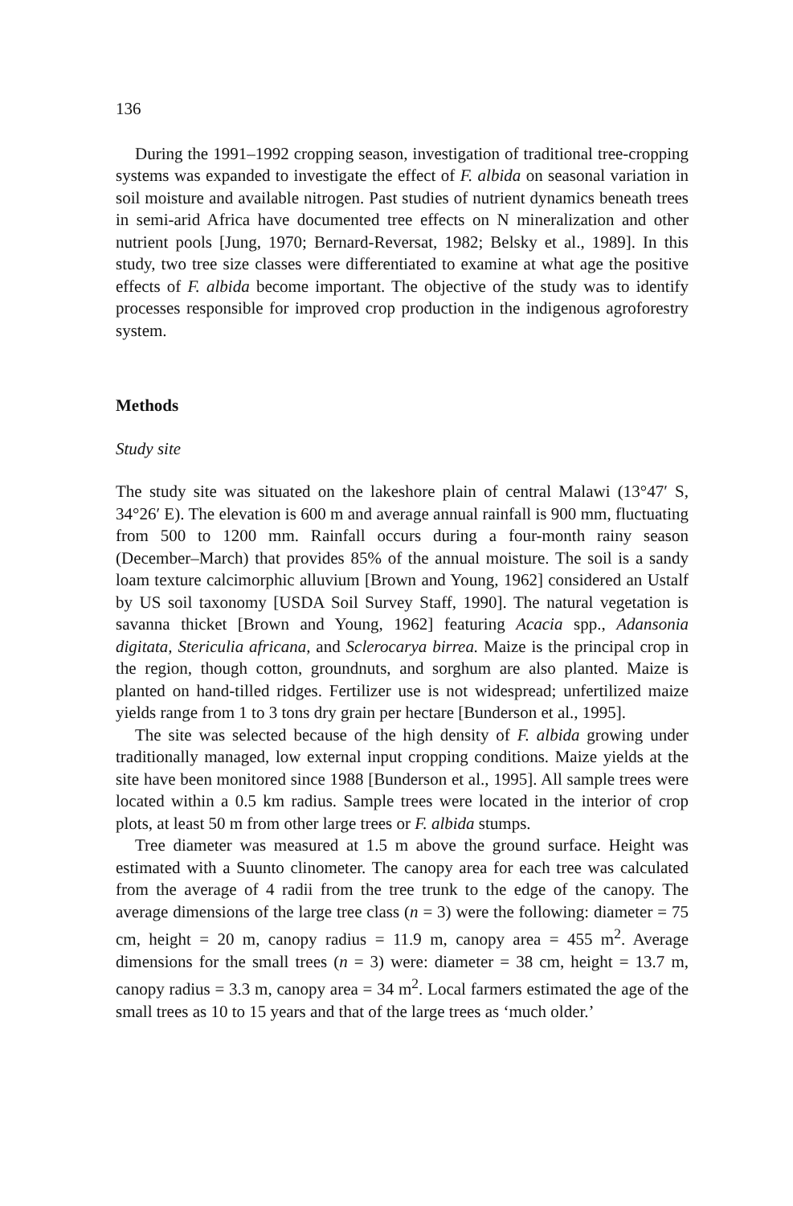136
During the 1991–1992 cropping season, investigation of traditional tree-cropping systems was expanded to investigate the effect of F. albida on seasonal variation in soil moisture and available nitrogen. Past studies of nutrient dynamics beneath trees in semi-arid Africa have documented tree effects on N mineralization and other nutrient pools [Jung, 1970; Bernard-Reversat, 1982; Belsky et al., 1989]. In this study, two tree size classes were differentiated to examine at what age the positive effects of F. albida become important. The objective of the study was to identify processes responsible for improved crop production in the indigenous agroforestry system.
Methods
Study site
The study site was situated on the lakeshore plain of central Malawi (13°47′ S, 34°26′ E). The elevation is 600 m and average annual rainfall is 900 mm, fluctuating from 500 to 1200 mm. Rainfall occurs during a four-month rainy season (December–March) that provides 85% of the annual moisture. The soil is a sandy loam texture calcimorphic alluvium [Brown and Young, 1962] considered an Ustalf by US soil taxonomy [USDA Soil Survey Staff, 1990]. The natural vegetation is savanna thicket [Brown and Young, 1962] featuring Acacia spp., Adansonia digitata, Stericulia africana, and Sclerocarya birrea. Maize is the principal crop in the region, though cotton, groundnuts, and sorghum are also planted. Maize is planted on hand-tilled ridges. Fertilizer use is not widespread; unfertilized maize yields range from 1 to 3 tons dry grain per hectare [Bunderson et al., 1995].
The site was selected because of the high density of F. albida growing under traditionally managed, low external input cropping conditions. Maize yields at the site have been monitored since 1988 [Bunderson et al., 1995]. All sample trees were located within a 0.5 km radius. Sample trees were located in the interior of crop plots, at least 50 m from other large trees or F. albida stumps.
Tree diameter was measured at 1.5 m above the ground surface. Height was estimated with a Suunto clinometer. The canopy area for each tree was calculated from the average of 4 radii from the tree trunk to the edge of the canopy. The average dimensions of the large tree class (n = 3) were the following: diameter = 75 cm, height = 20 m, canopy radius = 11.9 m, canopy area = 455 m<sup>2</sup>. Average dimensions for the small trees (n = 3) were: diameter = 38 cm, height = 13.7 m, canopy radius = 3.3 m, canopy area = 34 m<sup>2</sup>. Local farmers estimated the age of the small trees as 10 to 15 years and that of the large trees as ‘much older.’